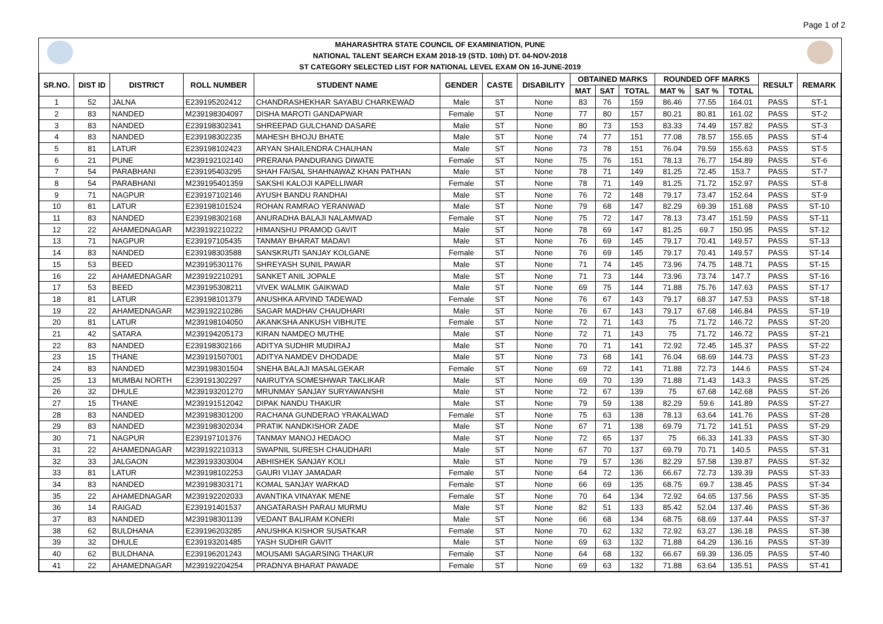Page 1 of 2
MAHARASHTRA STATE COUNCIL OF EXAMINIATION, PUNE
NATIONAL TALENT SEARCH EXAM 2018-19 (STD. 10th) DT. 04-NOV-2018
ST CATEGORY SELECTED LIST FOR NATIONAL LEVEL EXAM ON 16-JUNE-2019
| SR.NO. | DIST ID | DISTRICT | ROLL NUMBER | STUDENT NAME | GENDER | CASTE | DISABILITY | OBTAINED MARKS | | | ROUNDED OFF MARKS | | | RESULT | REMARK |
| --- | --- | --- | --- | --- | --- | --- | --- | --- | --- | --- | --- | --- | --- | --- | --- |
| | | | | | | | | MAT | SAT | TOTAL | MAT % | SAT % | TOTAL | | |
| 1 | 52 | JALNA | E239195202412 | CHANDRASHEKHAR SAYABU CHARKEWAD | Male | ST | None | 83 | 76 | 159 | 86.46 | 77.55 | 164.01 | PASS | ST-1 |
| 2 | 83 | NANDED | M239198304097 | DISHA MAROTI GANDAPWAR | Female | ST | None | 77 | 80 | 157 | 80.21 | 80.81 | 161.02 | PASS | ST-2 |
| 3 | 83 | NANDED | E239198302341 | SHREEPAD GULCHAND DASARE | Male | ST | None | 80 | 73 | 153 | 83.33 | 74.49 | 157.82 | PASS | ST-3 |
| 4 | 83 | NANDED | E239198302235 | MAHESH BHOJU BHATE | Male | ST | None | 74 | 77 | 151 | 77.08 | 78.57 | 155.65 | PASS | ST-4 |
| 5 | 81 | LATUR | E239198102423 | ARYAN SHAILENDRA CHAUHAN | Male | ST | None | 73 | 78 | 151 | 76.04 | 79.59 | 155.63 | PASS | ST-5 |
| 6 | 21 | PUNE | M239192102140 | PRERANA PANDURANG DIWATE | Female | ST | None | 75 | 76 | 151 | 78.13 | 76.77 | 154.89 | PASS | ST-6 |
| 7 | 54 | PARABHANI | E239195403295 | SHAH FAISAL SHAHNAWAZ KHAN PATHAN | Male | ST | None | 78 | 71 | 149 | 81.25 | 72.45 | 153.7 | PASS | ST-7 |
| 8 | 54 | PARABHANI | M239195401359 | SAKSHI KALOJI KAPELLIWAR | Female | ST | None | 78 | 71 | 149 | 81.25 | 71.72 | 152.97 | PASS | ST-8 |
| 9 | 71 | NAGPUR | E239197102146 | AYUSH BANDU RANDHAI | Male | ST | None | 76 | 72 | 148 | 79.17 | 73.47 | 152.64 | PASS | ST-9 |
| 10 | 81 | LATUR | E239198101524 | ROHAN RAMRAO YERANWAD | Male | ST | None | 79 | 68 | 147 | 82.29 | 69.39 | 151.68 | PASS | ST-10 |
| 11 | 83 | NANDED | E239198302168 | ANURADHA BALAJI NALAMWAD | Female | ST | None | 75 | 72 | 147 | 78.13 | 73.47 | 151.59 | PASS | ST-11 |
| 12 | 22 | AHAMEDNAGAR | M239192210222 | HIMANSHU PRAMOD GAVIT | Male | ST | None | 78 | 69 | 147 | 81.25 | 69.7 | 150.95 | PASS | ST-12 |
| 13 | 71 | NAGPUR | E239197105435 | TANMAY BHARAT MADAVI | Male | ST | None | 76 | 69 | 145 | 79.17 | 70.41 | 149.57 | PASS | ST-13 |
| 14 | 83 | NANDED | E239198303588 | SANSKRUTI SANJAY KOLGANE | Female | ST | None | 76 | 69 | 145 | 79.17 | 70.41 | 149.57 | PASS | ST-14 |
| 15 | 53 | BEED | M239195301176 | SHREYASH SUNIL PAWAR | Male | ST | None | 71 | 74 | 145 | 73.96 | 74.75 | 148.71 | PASS | ST-15 |
| 16 | 22 | AHAMEDNAGAR | M239192210291 | SANKET ANIL JOPALE | Male | ST | None | 71 | 73 | 144 | 73.96 | 73.74 | 147.7 | PASS | ST-16 |
| 17 | 53 | BEED | M239195308211 | VIVEK WALMIK GAIKWAD | Male | ST | None | 69 | 75 | 144 | 71.88 | 75.76 | 147.63 | PASS | ST-17 |
| 18 | 81 | LATUR | E239198101379 | ANUSHKA ARVIND TADEWAD | Female | ST | None | 76 | 67 | 143 | 79.17 | 68.37 | 147.53 | PASS | ST-18 |
| 19 | 22 | AHAMEDNAGAR | M239192210286 | SAGAR MADHAV CHAUDHARI | Male | ST | None | 76 | 67 | 143 | 79.17 | 67.68 | 146.84 | PASS | ST-19 |
| 20 | 81 | LATUR | M239198104050 | AKANKSHA ANKUSH VIBHUTE | Female | ST | None | 72 | 71 | 143 | 75 | 71.72 | 146.72 | PASS | ST-20 |
| 21 | 42 | SATARA | M239194205173 | KIRAN NAMDEO MUTHE | Male | ST | None | 72 | 71 | 143 | 75 | 71.72 | 146.72 | PASS | ST-21 |
| 22 | 83 | NANDED | E239198302166 | ADITYA SUDHIR MUDIRAJ | Male | ST | None | 70 | 71 | 141 | 72.92 | 72.45 | 145.37 | PASS | ST-22 |
| 23 | 15 | THANE | M239191507001 | ADITYA NAMDEV DHODADE | Male | ST | None | 73 | 68 | 141 | 76.04 | 68.69 | 144.73 | PASS | ST-23 |
| 24 | 83 | NANDED | M239198301504 | SNEHA BALAJI MASALGEKAR | Female | ST | None | 69 | 72 | 141 | 71.88 | 72.73 | 144.6 | PASS | ST-24 |
| 25 | 13 | MUMBAI NORTH | E239191302297 | NAIRUTYA SOMESHWAR TAKLIKAR | Male | ST | None | 69 | 70 | 139 | 71.88 | 71.43 | 143.3 | PASS | ST-25 |
| 26 | 32 | DHULE | M239193201270 | MRUNMAY SANJAY SURYAWANSHI | Male | ST | None | 72 | 67 | 139 | 75 | 67.68 | 142.68 | PASS | ST-26 |
| 27 | 15 | THANE | M239191512042 | DIPAK NANDU THAKUR | Male | ST | None | 79 | 59 | 138 | 82.29 | 59.6 | 141.89 | PASS | ST-27 |
| 28 | 83 | NANDED | M239198301200 | RACHANA GUNDERAO YRAKALWAD | Female | ST | None | 75 | 63 | 138 | 78.13 | 63.64 | 141.76 | PASS | ST-28 |
| 29 | 83 | NANDED | M239198302034 | PRATIK NANDKISHOR ZADE | Male | ST | None | 67 | 71 | 138 | 69.79 | 71.72 | 141.51 | PASS | ST-29 |
| 30 | 71 | NAGPUR | E239197101376 | TANMAY MANOJ HEDAOO | Male | ST | None | 72 | 65 | 137 | 75 | 66.33 | 141.33 | PASS | ST-30 |
| 31 | 22 | AHAMEDNAGAR | M239192210313 | SWAPNIL SURESH CHAUDHARI | Male | ST | None | 67 | 70 | 137 | 69.79 | 70.71 | 140.5 | PASS | ST-31 |
| 32 | 33 | JALGAON | M239193303004 | ABHISHEK SANJAY KOLI | Male | ST | None | 79 | 57 | 136 | 82.29 | 57.58 | 139.87 | PASS | ST-32 |
| 33 | 81 | LATUR | M239198102253 | GAURI VIJAY JAMADAR | Female | ST | None | 64 | 72 | 136 | 66.67 | 72.73 | 139.39 | PASS | ST-33 |
| 34 | 83 | NANDED | M239198303171 | KOMAL SANJAY WARKAD | Female | ST | None | 66 | 69 | 135 | 68.75 | 69.7 | 138.45 | PASS | ST-34 |
| 35 | 22 | AHAMEDNAGAR | M239192202033 | AVANTIKA VINAYAK MENE | Female | ST | None | 70 | 64 | 134 | 72.92 | 64.65 | 137.56 | PASS | ST-35 |
| 36 | 14 | RAIGAD | E239191401537 | ANGATARASH PARAU MURMU | Male | ST | None | 82 | 51 | 133 | 85.42 | 52.04 | 137.46 | PASS | ST-36 |
| 37 | 83 | NANDED | M239198301139 | VEDANT BALIRAM KONERI | Male | ST | None | 66 | 68 | 134 | 68.75 | 68.69 | 137.44 | PASS | ST-37 |
| 38 | 62 | BULDHANA | E239196203285 | ANUSHKA KISHOR SUSATKAR | Female | ST | None | 70 | 62 | 132 | 72.92 | 63.27 | 136.18 | PASS | ST-38 |
| 39 | 32 | DHULE | E239193201485 | YASH SUDHIR GAVIT | Male | ST | None | 69 | 63 | 132 | 71.88 | 64.29 | 136.16 | PASS | ST-39 |
| 40 | 62 | BULDHANA | E239196201243 | MOUSAMI SAGARSING THAKUR | Female | ST | None | 64 | 68 | 132 | 66.67 | 69.39 | 136.05 | PASS | ST-40 |
| 41 | 22 | AHAMEDNAGAR | M239192204254 | PRADNYA BHARAT PAWADE | Female | ST | None | 69 | 63 | 132 | 71.88 | 63.64 | 135.51 | PASS | ST-41 |